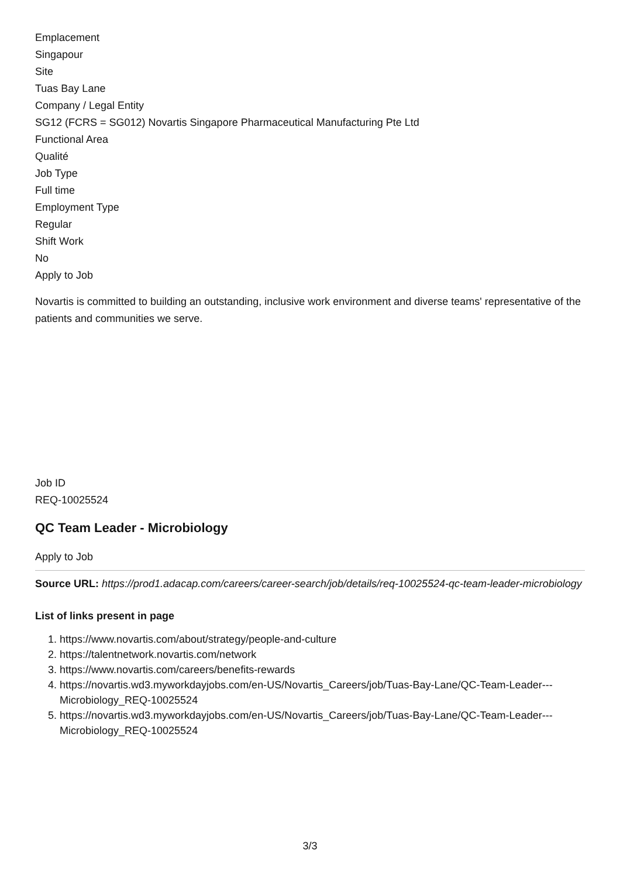Emplacement
Singapour
Site
Tuas Bay Lane
Company / Legal Entity
SG12 (FCRS = SG012) Novartis Singapore Pharmaceutical Manufacturing Pte Ltd
Functional Area
Qualité
Job Type
Full time
Employment Type
Regular
Shift Work
No
Apply to Job
Novartis is committed to building an outstanding, inclusive work environment and diverse teams' representative of the patients and communities we serve.
Job ID
REQ-10025524
QC Team Leader - Microbiology
Apply to Job
Source URL: https://prod1.adacap.com/careers/career-search/job/details/req-10025524-qc-team-leader-microbiology
List of links present in page
1. https://www.novartis.com/about/strategy/people-and-culture
2. https://talentnetwork.novartis.com/network
3. https://www.novartis.com/careers/benefits-rewards
4. https://novartis.wd3.myworkdayjobs.com/en-US/Novartis_Careers/job/Tuas-Bay-Lane/QC-Team-Leader---Microbiology_REQ-10025524
5. https://novartis.wd3.myworkdayjobs.com/en-US/Novartis_Careers/job/Tuas-Bay-Lane/QC-Team-Leader---Microbiology_REQ-10025524
3/3